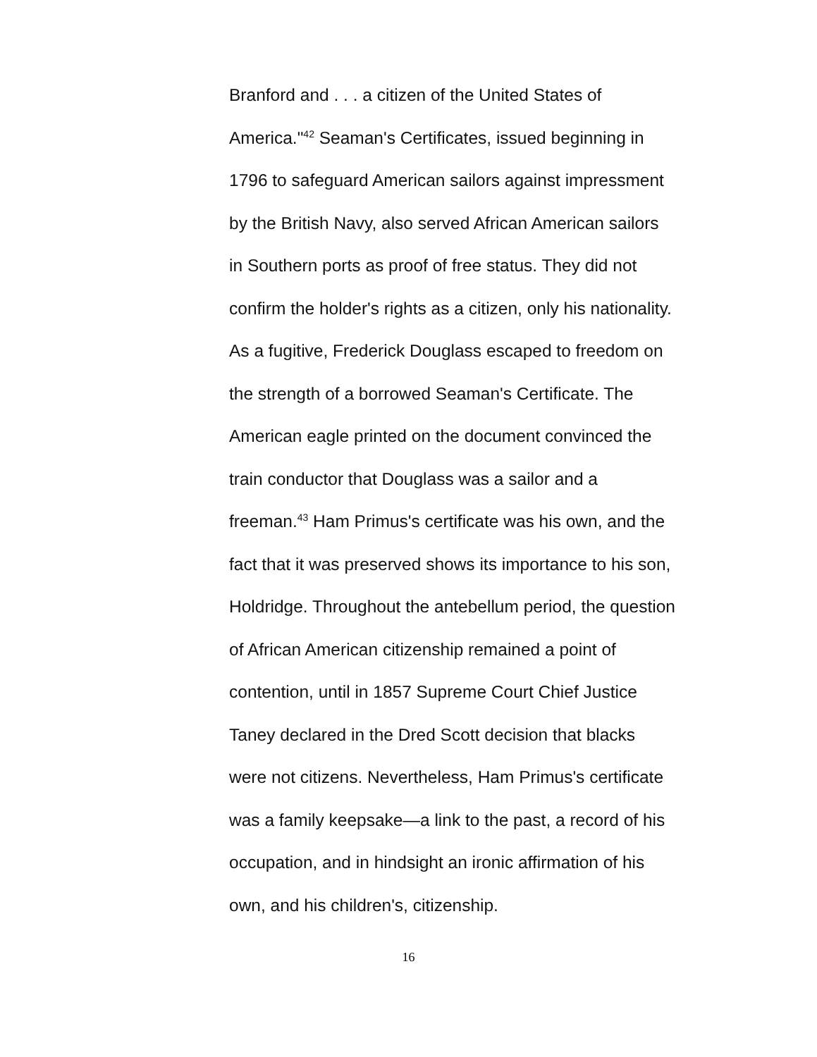Branford and . . . a citizen of the United States of
America."<sup>42</sup> Seaman's Certificates, issued beginning in
1796 to safeguard American sailors against impressment
by the British Navy, also served African American sailors
in Southern ports as proof of free status. They did not
confirm the holder's rights as a citizen, only his nationality.
As a fugitive, Frederick Douglass escaped to freedom on
the strength of a borrowed Seaman's Certificate. The
American eagle printed on the document convinced the
train conductor that Douglass was a sailor and a
freeman.<sup>43</sup> Ham Primus's certificate was his own, and the
fact that it was preserved shows its importance to his son,
Holdridge. Throughout the antebellum period, the question
of African American citizenship remained a point of
contention, until in 1857 Supreme Court Chief Justice
Taney declared in the Dred Scott decision that blacks
were not citizens. Nevertheless, Ham Primus's certificate
was a family keepsake—a link to the past, a record of his
occupation, and in hindsight an ironic affirmation of his
own, and his children's, citizenship.
16